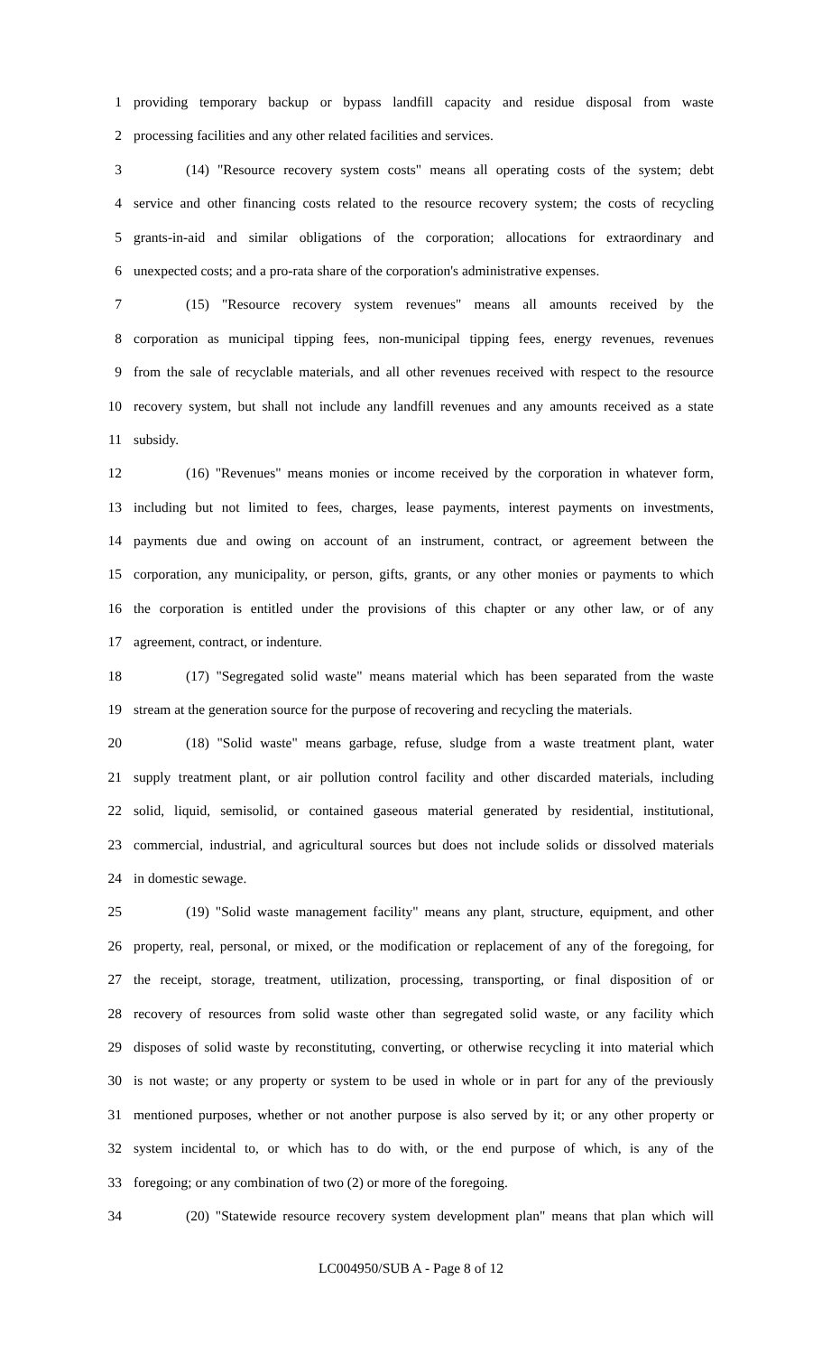1 providing temporary backup or bypass landfill capacity and residue disposal from waste
2 processing facilities and any other related facilities and services.
3 (14) "Resource recovery system costs" means all operating costs of the system; debt
4 service and other financing costs related to the resource recovery system; the costs of recycling
5 grants-in-aid and similar obligations of the corporation; allocations for extraordinary and
6 unexpected costs; and a pro-rata share of the corporation's administrative expenses.
7 (15) "Resource recovery system revenues" means all amounts received by the
8 corporation as municipal tipping fees, non-municipal tipping fees, energy revenues, revenues
9 from the sale of recyclable materials, and all other revenues received with respect to the resource
10 recovery system, but shall not include any landfill revenues and any amounts received as a state
11 subsidy.
12 (16) "Revenues" means monies or income received by the corporation in whatever form,
13 including but not limited to fees, charges, lease payments, interest payments on investments,
14 payments due and owing on account of an instrument, contract, or agreement between the
15 corporation, any municipality, or person, gifts, grants, or any other monies or payments to which
16 the corporation is entitled under the provisions of this chapter or any other law, or of any
17 agreement, contract, or indenture.
18 (17) "Segregated solid waste" means material which has been separated from the waste
19 stream at the generation source for the purpose of recovering and recycling the materials.
20 (18) "Solid waste" means garbage, refuse, sludge from a waste treatment plant, water
21 supply treatment plant, or air pollution control facility and other discarded materials, including
22 solid, liquid, semisolid, or contained gaseous material generated by residential, institutional,
23 commercial, industrial, and agricultural sources but does not include solids or dissolved materials
24 in domestic sewage.
25 (19) "Solid waste management facility" means any plant, structure, equipment, and other
26 property, real, personal, or mixed, or the modification or replacement of any of the foregoing, for
27 the receipt, storage, treatment, utilization, processing, transporting, or final disposition of or
28 recovery of resources from solid waste other than segregated solid waste, or any facility which
29 disposes of solid waste by reconstituting, converting, or otherwise recycling it into material which
30 is not waste; or any property or system to be used in whole or in part for any of the previously
31 mentioned purposes, whether or not another purpose is also served by it; or any other property or
32 system incidental to, or which has to do with, or the end purpose of which, is any of the
33 foregoing; or any combination of two (2) or more of the foregoing.
34 (20) "Statewide resource recovery system development plan" means that plan which will
LC004950/SUB A - Page 8 of 12